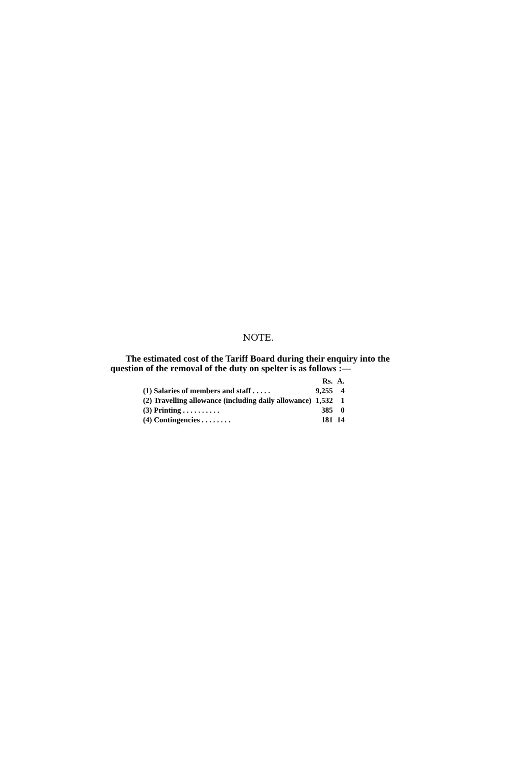NOTE.
The estimated cost of the Tariff Board during their enquiry into the question of the removal of the duty on spelter is as follows :—
| | Rs. | A. |
| --- | --- | --- |
| (1) Salaries of members and staff . . . . . | 9,255 | 4 |
| (2) Travelling allowance (including daily allowance) | 1,532 | 1 |
| (3) Printing . . . . . . . . . . | 385 | 0 |
| (4) Contingencies . . . . . . . . | 181 | 14 |